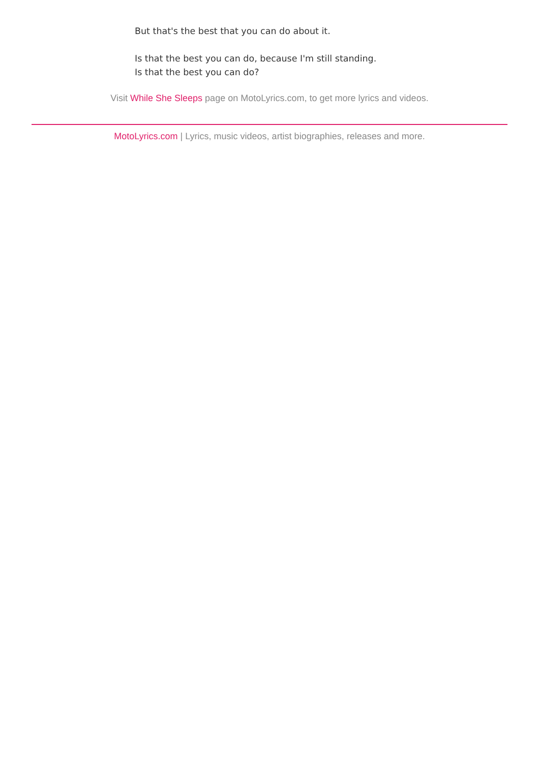But that's the best that you can do about it.
Is that the best you can do, because I'm still standing.
Is that the best you can do?
Visit While She Sleeps page on MotoLyrics.com, to get more lyrics and videos.
MotoLyrics.com | Lyrics, music videos, artist biographies, releases and more.